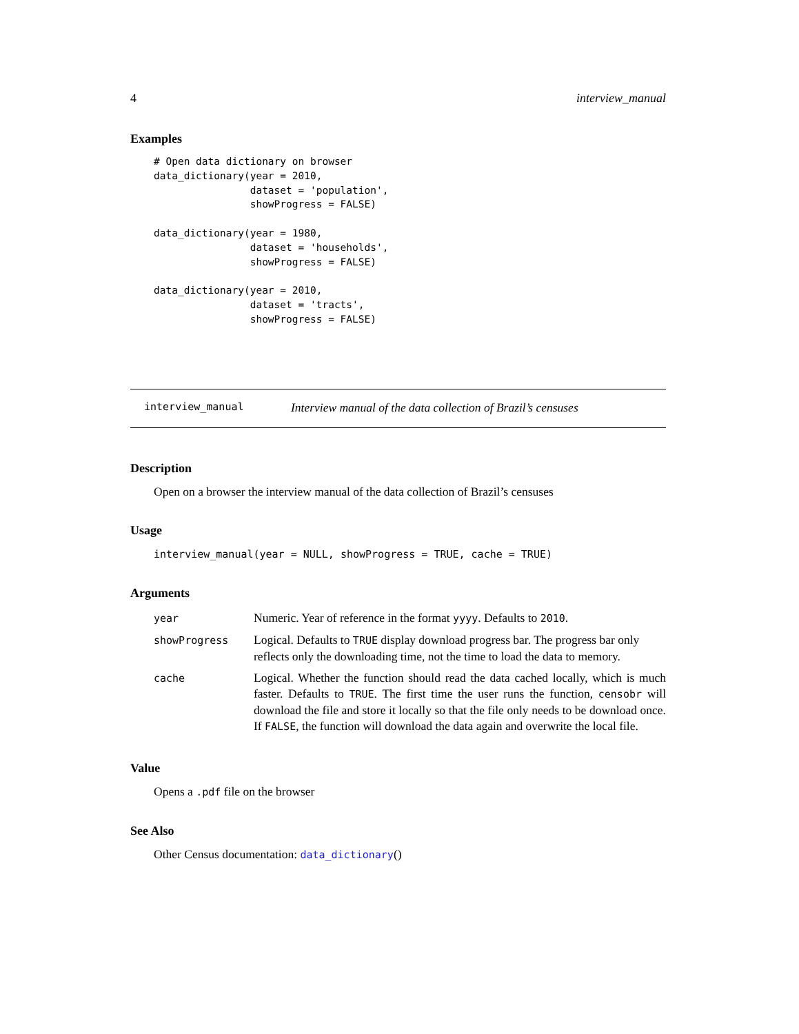4 interview_manual
Examples
# Open data dictionary on browser
data_dictionary(year = 2010,
                dataset = 'population',
                showProgress = FALSE)

data_dictionary(year = 1980,
                dataset = 'households',
                showProgress = FALSE)

data_dictionary(year = 2010,
                dataset = 'tracts',
                showProgress = FALSE)
interview_manual Interview manual of the data collection of Brazil’s censuses
Description
Open on a browser the interview manual of the data collection of Brazil’s censuses
Usage
interview_manual(year = NULL, showProgress = TRUE, cache = TRUE)
Arguments
| year | Numeric. Year of reference in the format yyyy . Defaults to 2010 . |
| showProgress | Logical. Defaults to TRUE display download progress bar. The progress bar only reflects only the downloading time, not the time to load the data to memory. |
| cache | Logical. Whether the function should read the data cached locally, which is much faster. Defaults to TRUE . The first time the user runs the function, censobr will download the file and store it locally so that the file only needs to be download once. If FALSE , the function will download the data again and overwrite the local file. |
Value
Opens a .pdf file on the browser
See Also
Other Census documentation: data_dictionary()